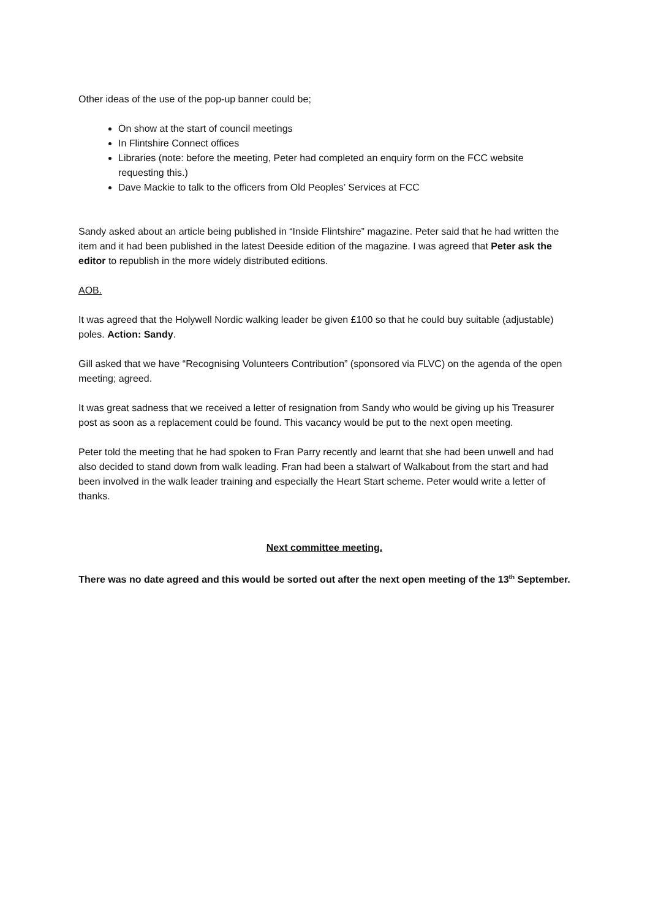Other ideas of the use of the pop-up banner could be;
On show at the start of council meetings
In Flintshire Connect offices
Libraries (note: before the meeting, Peter had completed an enquiry form on the FCC website requesting this.)
Dave Mackie to talk to the officers from Old Peoples’ Services at FCC
Sandy asked about an article being published in “Inside Flintshire” magazine. Peter said that he had written the item and it had been published in the latest Deeside edition of the magazine. I was agreed that Peter ask the editor to republish in the more widely distributed editions.
AOB.
It was agreed that the Holywell Nordic walking leader be given £100 so that he could buy suitable (adjustable) poles. Action: Sandy.
Gill asked that we have “Recognising Volunteers Contribution” (sponsored via FLVC) on the agenda of the open meeting; agreed.
It was great sadness that we received a letter of resignation from Sandy who would be giving up his Treasurer post as soon as a replacement could be found. This vacancy would be put to the next open meeting.
Peter told the meeting that he had spoken to Fran Parry recently and learnt that she had been unwell and had also decided to stand down from walk leading. Fran had been a stalwart of Walkabout from the start and had been involved in the walk leader training and especially the Heart Start scheme. Peter would write a letter of thanks.
Next committee meeting.
There was no date agreed and this would be sorted out after the next open meeting of the 13<sup>th</sup> September.